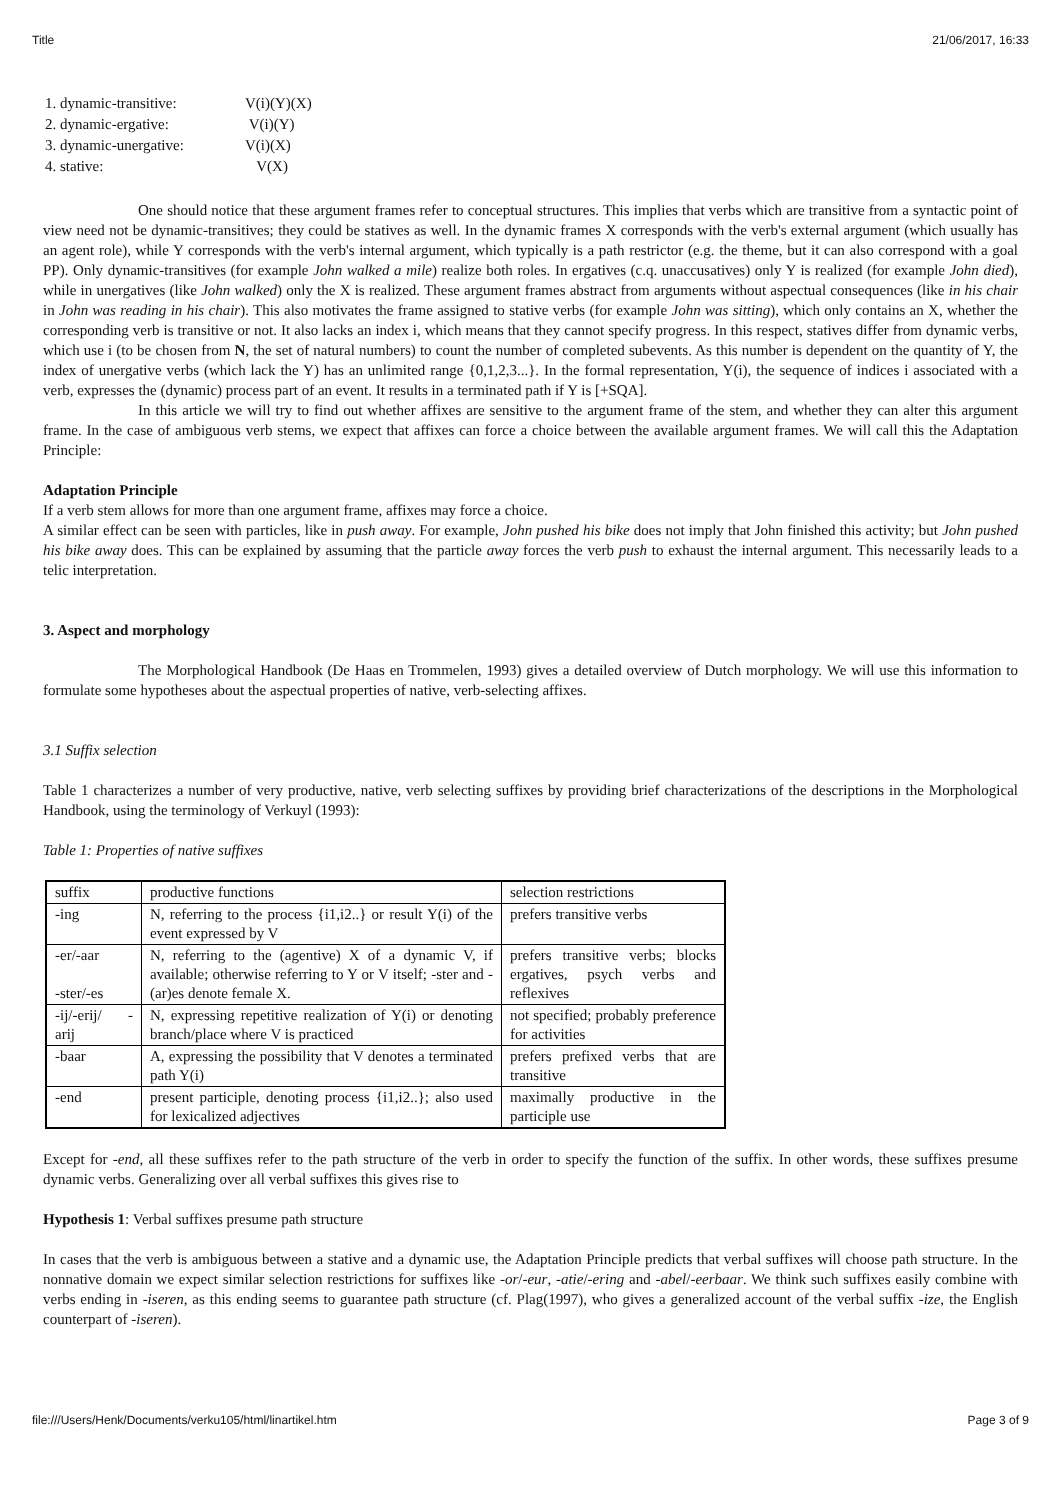Title 21/06/2017, 16:33
| 1. dynamic-transitive: | V(i)(Y)(X) |
| 2. dynamic-ergative: | V(i)(Y) |
| 3. dynamic-unergative: | V(i)(X) |
| 4. stative: | V(X) |
One should notice that these argument frames refer to conceptual structures. This implies that verbs which are transitive from a syntactic point of view need not be dynamic-transitives; they could be statives as well. In the dynamic frames X corresponds with the verb's external argument (which usually has an agent role), while Y corresponds with the verb's internal argument, which typically is a path restrictor (e.g. the theme, but it can also correspond with a goal PP). Only dynamic-transitives (for example John walked a mile) realize both roles. In ergatives (c.q. unaccusatives) only Y is realized (for example John died), while in unergatives (like John walked) only the X is realized. These argument frames abstract from arguments without aspectual consequences (like in his chair in John was reading in his chair). This also motivates the frame assigned to stative verbs (for example John was sitting), which only contains an X, whether the corresponding verb is transitive or not. It also lacks an index i, which means that they cannot specify progress. In this respect, statives differ from dynamic verbs, which use i (to be chosen from N, the set of natural numbers) to count the number of completed subevents. As this number is dependent on the quantity of Y, the index of unergative verbs (which lack the Y) has an unlimited range {0,1,2,3...}. In the formal representation, Y(i), the sequence of indices i associated with a verb, expresses the (dynamic) process part of an event. It results in a terminated path if Y is [+SQA].
In this article we will try to find out whether affixes are sensitive to the argument frame of the stem, and whether they can alter this argument frame. In the case of ambiguous verb stems, we expect that affixes can force a choice between the available argument frames. We will call this the Adaptation Principle:
Adaptation Principle
If a verb stem allows for more than one argument frame, affixes may force a choice.
A similar effect can be seen with particles, like in push away. For example, John pushed his bike does not imply that John finished this activity; but John pushed his bike away does. This can be explained by assuming that the particle away forces the verb push to exhaust the internal argument. This necessarily leads to a telic interpretation.
3. Aspect and morphology
The Morphological Handbook (De Haas en Trommelen, 1993) gives a detailed overview of Dutch morphology. We will use this information to formulate some hypotheses about the aspectual properties of native, verb-selecting affixes.
3.1 Suffix selection
Table 1 characterizes a number of very productive, native, verb selecting suffixes by providing brief characterizations of the descriptions in the Morphological Handbook, using the terminology of Verkuyl (1993):
Table 1: Properties of native suffixes
| suffix | productive functions | selection restrictions |
| -ing | N, referring to the process {i1,i2..} or result Y(i) of the event expressed by V | prefers transitive verbs |
| -er/-aar -ster/-es | N, referring to the (agentive) X of a dynamic V, if available; otherwise referring to Y or V itself; -ster and -(ar)es denote female X. | prefers transitive verbs; blocks ergatives, psych verbs and reflexives |
| -ij/-erij/ - arij | N, expressing repetitive realization of Y(i) or denoting branch/place where V is practiced | not specified; probably preference for activities |
| -baar | A, expressing the possibility that V denotes a terminated path Y(i) | prefers prefixed verbs that are transitive |
| -end | present participle, denoting process {i1,i2..}; also used for lexicalized adjectives | maximally productive in the participle use |
Except for -end, all these suffixes refer to the path structure of the verb in order to specify the function of the suffix. In other words, these suffixes presume dynamic verbs. Generalizing over all verbal suffixes this gives rise to
Hypothesis 1: Verbal suffixes presume path structure
In cases that the verb is ambiguous between a stative and a dynamic use, the Adaptation Principle predicts that verbal suffixes will choose path structure. In the nonnative domain we expect similar selection restrictions for suffixes like -or/-eur, -atie/-ering and -abel/-eerbaar. We think such suffixes easily combine with verbs ending in -iseren, as this ending seems to guarantee path structure (cf. Plag(1997), who gives a generalized account of the verbal suffix -ize, the English counterpart of -iseren).
file:///Users/Henk/Documents/verku105/html/linartikel.htm Page 3 of 9